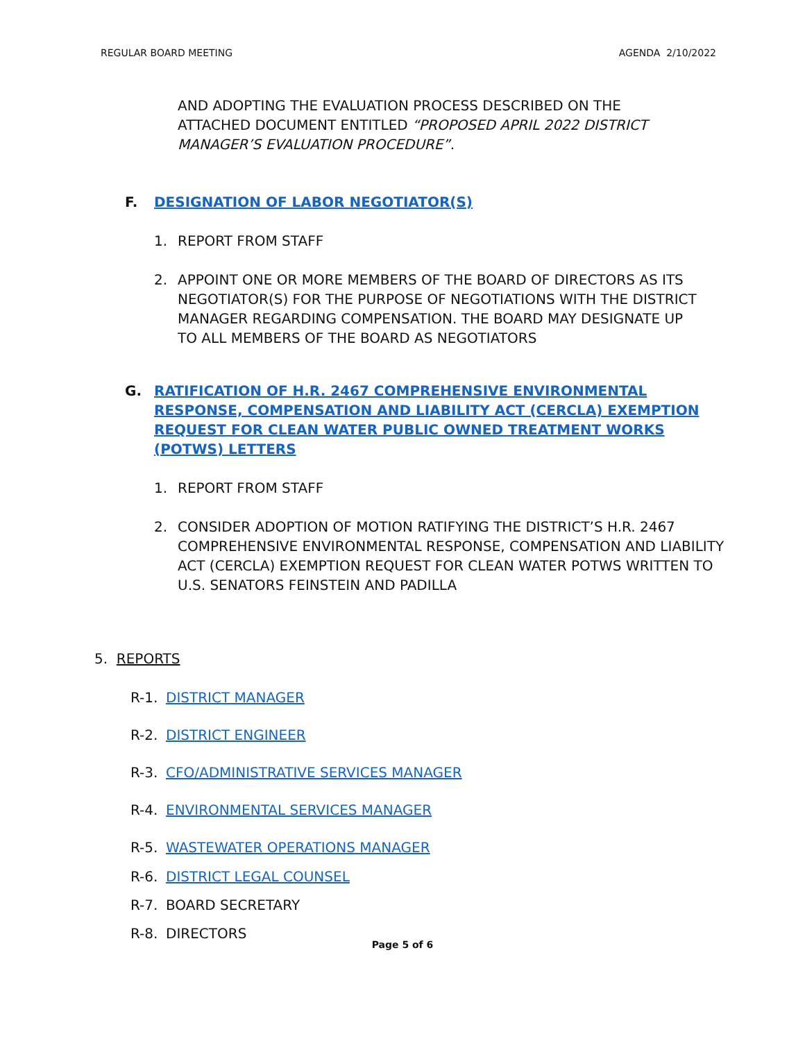REGULAR BOARD MEETING AGENDA 2/10/2022
AND ADOPTING THE EVALUATION PROCESS DESCRIBED ON THE ATTACHED DOCUMENT ENTITLED “PROPOSED APRIL 2022 DISTRICT MANAGER’S EVALUATION PROCEDURE”.
F. DESIGNATION OF LABOR NEGOTIATOR(S)
1. REPORT FROM STAFF
2. APPOINT ONE OR MORE MEMBERS OF THE BOARD OF DIRECTORS AS ITS NEGOTIATOR(S) FOR THE PURPOSE OF NEGOTIATIONS WITH THE DISTRICT MANAGER REGARDING COMPENSATION. THE BOARD MAY DESIGNATE UP TO ALL MEMBERS OF THE BOARD AS NEGOTIATORS
G. RATIFICATION OF H.R. 2467 COMPREHENSIVE ENVIRONMENTAL RESPONSE, COMPENSATION AND LIABILITY ACT (CERCLA) EXEMPTION REQUEST FOR CLEAN WATER PUBLIC OWNED TREATMENT WORKS (POTWS) LETTERS
1. REPORT FROM STAFF
2. CONSIDER ADOPTION OF MOTION RATIFYING THE DISTRICT’S H.R. 2467 COMPREHENSIVE ENVIRONMENTAL RESPONSE, COMPENSATION AND LIABILITY ACT (CERCLA) EXEMPTION REQUEST FOR CLEAN WATER POTWS WRITTEN TO U.S. SENATORS FEINSTEIN AND PADILLA
5. REPORTS
R-1. DISTRICT MANAGER
R-2. DISTRICT ENGINEER
R-3. CFO/ADMINISTRATIVE SERVICES MANAGER
R-4. ENVIRONMENTAL SERVICES MANAGER
R-5. WASTEWATER OPERATIONS MANAGER
R-6. DISTRICT LEGAL COUNSEL
R-7. BOARD SECRETARY
R-8. DIRECTORS
Page 5 of 6